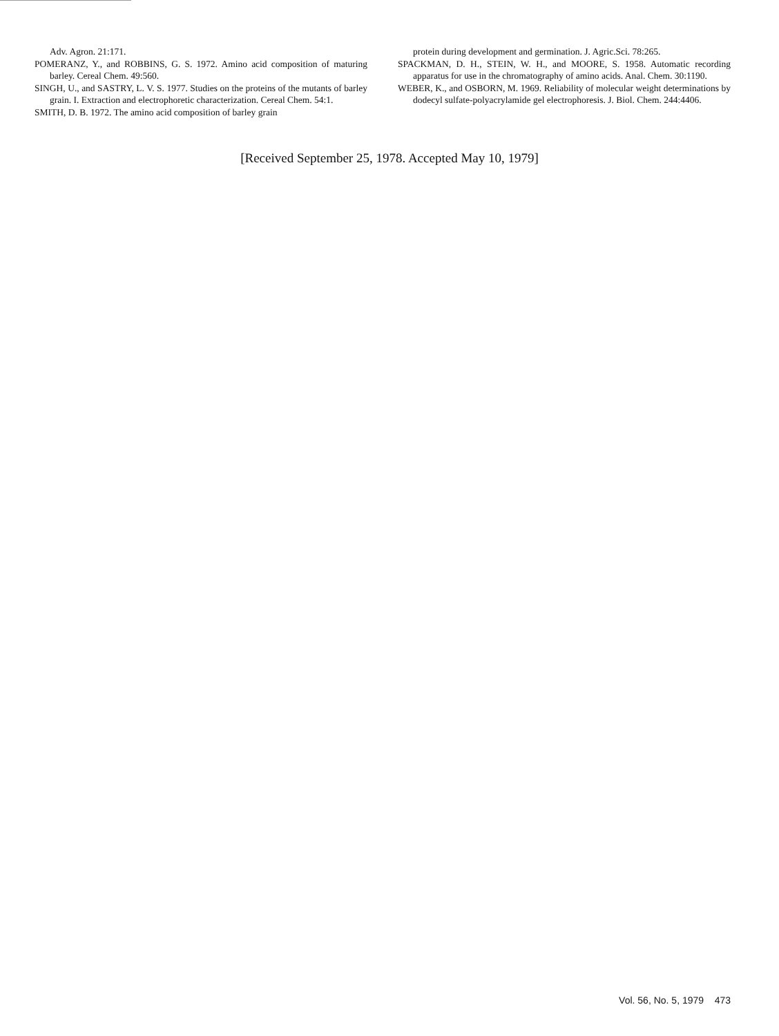Adv. Agron. 21:171.
POMERANZ, Y., and ROBBINS, G. S. 1972. Amino acid composition of maturing barley. Cereal Chem. 49:560.
SINGH, U., and SASTRY, L. V. S. 1977. Studies on the proteins of the mutants of barley grain. I. Extraction and electrophoretic characterization. Cereal Chem. 54:1.
SMITH, D. B. 1972. The amino acid composition of barley grain
protein during development and germination. J. Agric.Sci. 78:265.
SPACKMAN, D. H., STEIN, W. H., and MOORE, S. 1958. Automatic recording apparatus for use in the chromatography of amino acids. Anal. Chem. 30:1190.
WEBER, K., and OSBORN, M. 1969. Reliability of molecular weight determinations by dodecyl sulfate-polyacrylamide gel electrophoresis. J. Biol. Chem. 244:4406.
[Received September 25, 1978. Accepted May 10, 1979]
Vol. 56, No. 5, 1979 473